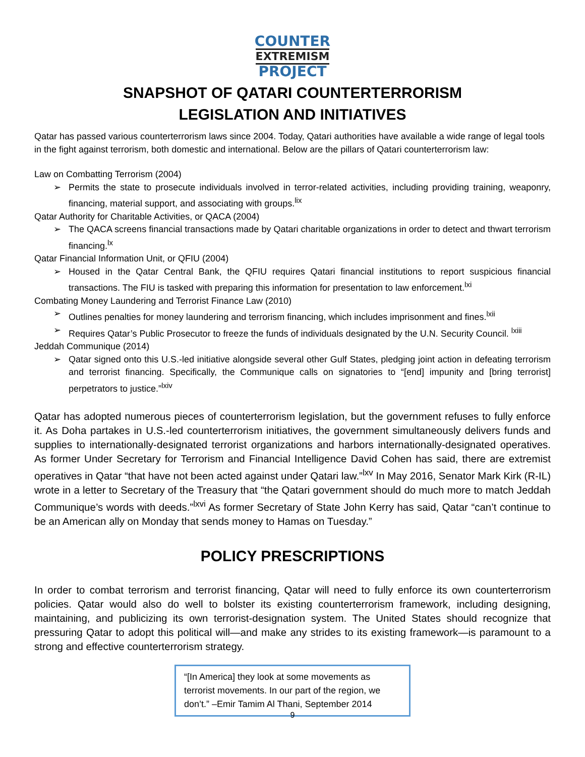COUNTER
EXTREMISM
PROJECT
SNAPSHOT OF QATARI COUNTERTERRORISM
LEGISLATION AND INITIATIVES
Qatar has passed various counterterrorism laws since 2004. Today, Qatari authorities have available a wide range of legal tools in the fight against terrorism, both domestic and international. Below are the pillars of Qatari counterterrorism law:
Law on Combatting Terrorism (2004)
➢ Permits the state to prosecute individuals involved in terror-related activities, including providing training, weaponry, financing, material support, and associating with groups.<sup>lix</sup>
Qatar Authority for Charitable Activities, or QACA (2004)
➢ The QACA screens financial transactions made by Qatari charitable organizations in order to detect and thwart terrorism financing.<sup>lx</sup>
Qatar Financial Information Unit, or QFIU (2004)
➢ Housed in the Qatar Central Bank, the QFIU requires Qatari financial institutions to report suspicious financial transactions. The FIU is tasked with preparing this information for presentation to law enforcement.<sup>lxi</sup>
Combating Money Laundering and Terrorist Finance Law (2010)
➢ Outlines penalties for money laundering and terrorism financing, which includes imprisonment and fines.<sup>lxii</sup>
➢ Requires Qatar’s Public Prosecutor to freeze the funds of individuals designated by the U.N. Security Council. <sup>lxiii</sup>
Jeddah Communique (2014)
➢ Qatar signed onto this U.S.-led initiative alongside several other Gulf States, pledging joint action in defeating terrorism and terrorist financing. Specifically, the Communique calls on signatories to “[end] impunity and [bring terrorist] perpetrators to justice.”<sup>lxiv</sup>
Qatar has adopted numerous pieces of counterterrorism legislation, but the government refuses to fully enforce it. As Doha partakes in U.S.-led counterterrorism initiatives, the government simultaneously delivers funds and supplies to internationally-designated terrorist organizations and harbors internationally-designated operatives. As former Under Secretary for Terrorism and Financial Intelligence David Cohen has said, there are extremist operatives in Qatar “that have not been acted against under Qatari law.”<sup>lxv</sup> In May 2016, Senator Mark Kirk (R-IL) wrote in a letter to Secretary of the Treasury that “the Qatari government should do much more to match Jeddah Communique’s words with deeds.”<sup>lxvi</sup> As former Secretary of State John Kerry has said, Qatar “can’t continue to be an American ally on Monday that sends money to Hamas on Tuesday.”
POLICY PRESCRIPTIONS
In order to combat terrorism and terrorist financing, Qatar will need to fully enforce its own counterterrorism policies. Qatar would also do well to bolster its existing counterterrorism framework, including designing, maintaining, and publicizing its own terrorist-designation system. The United States should recognize that pressuring Qatar to adopt this political will—and make any strides to its existing framework—is paramount to a strong and effective counterterrorism strategy.
“[In America] they look at some movements as terrorist movements. In our part of the region, we don’t.” –Emir Tamim Al Thani, September 2014
9